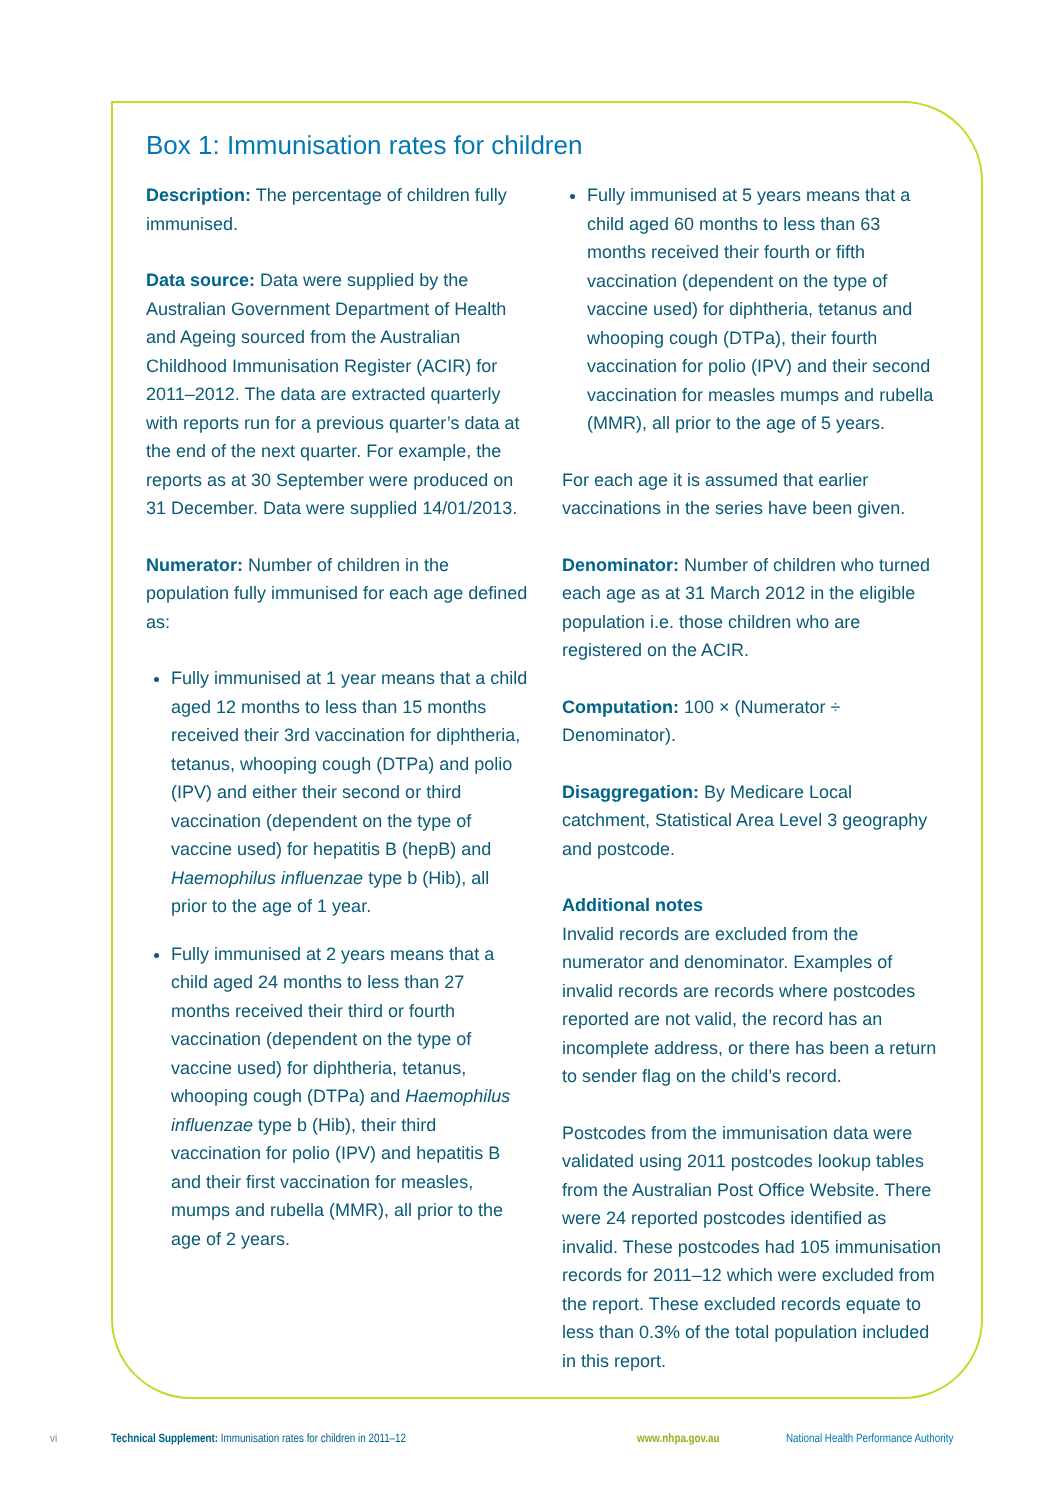Box 1: Immunisation rates for children
Description: The percentage of children fully immunised.
Data source: Data were supplied by the Australian Government Department of Health and Ageing sourced from the Australian Childhood Immunisation Register (ACIR) for 2011–2012. The data are extracted quarterly with reports run for a previous quarter’s data at the end of the next quarter. For example, the reports as at 30 September were produced on 31 December. Data were supplied 14/01/2013.
Numerator: Number of children in the population fully immunised for each age defined as:
Fully immunised at 1 year means that a child aged 12 months to less than 15 months received their 3rd vaccination for diphtheria, tetanus, whooping cough (DTPa) and polio (IPV) and either their second or third vaccination (dependent on the type of vaccine used) for hepatitis B (hepB) and Haemophilus influenzae type b (Hib), all prior to the age of 1 year.
Fully immunised at 2 years means that a child aged 24 months to less than 27 months received their third or fourth vaccination (dependent on the type of vaccine used) for diphtheria, tetanus, whooping cough (DTPa) and Haemophilus influenzae type b (Hib), their third vaccination for polio (IPV) and hepatitis B and their first vaccination for measles, mumps and rubella (MMR), all prior to the age of 2 years.
Fully immunised at 5 years means that a child aged 60 months to less than 63 months received their fourth or fifth vaccination (dependent on the type of vaccine used) for diphtheria, tetanus and whooping cough (DTPa), their fourth vaccination for polio (IPV) and their second vaccination for measles mumps and rubella (MMR), all prior to the age of 5 years.
For each age it is assumed that earlier vaccinations in the series have been given.
Denominator: Number of children who turned each age as at 31 March 2012 in the eligible population i.e. those children who are registered on the ACIR.
Computation: 100 × (Numerator ÷ Denominator).
Disaggregation: By Medicare Local catchment, Statistical Area Level 3 geography and postcode.
Additional notes
Invalid records are excluded from the numerator and denominator. Examples of invalid records are records where postcodes reported are not valid, the record has an incomplete address, or there has been a return to sender flag on the child’s record.
Postcodes from the immunisation data were validated using 2011 postcodes lookup tables from the Australian Post Office Website. There were 24 reported postcodes identified as invalid. These postcodes had 105 immunisation records for 2011–12 which were excluded from the report. These excluded records equate to less than 0.3% of the total population included in this report.
vi Technical Supplement: Immunisation rates for children in 2011–12 www.nhpa.gov.au National Health Performance Authority